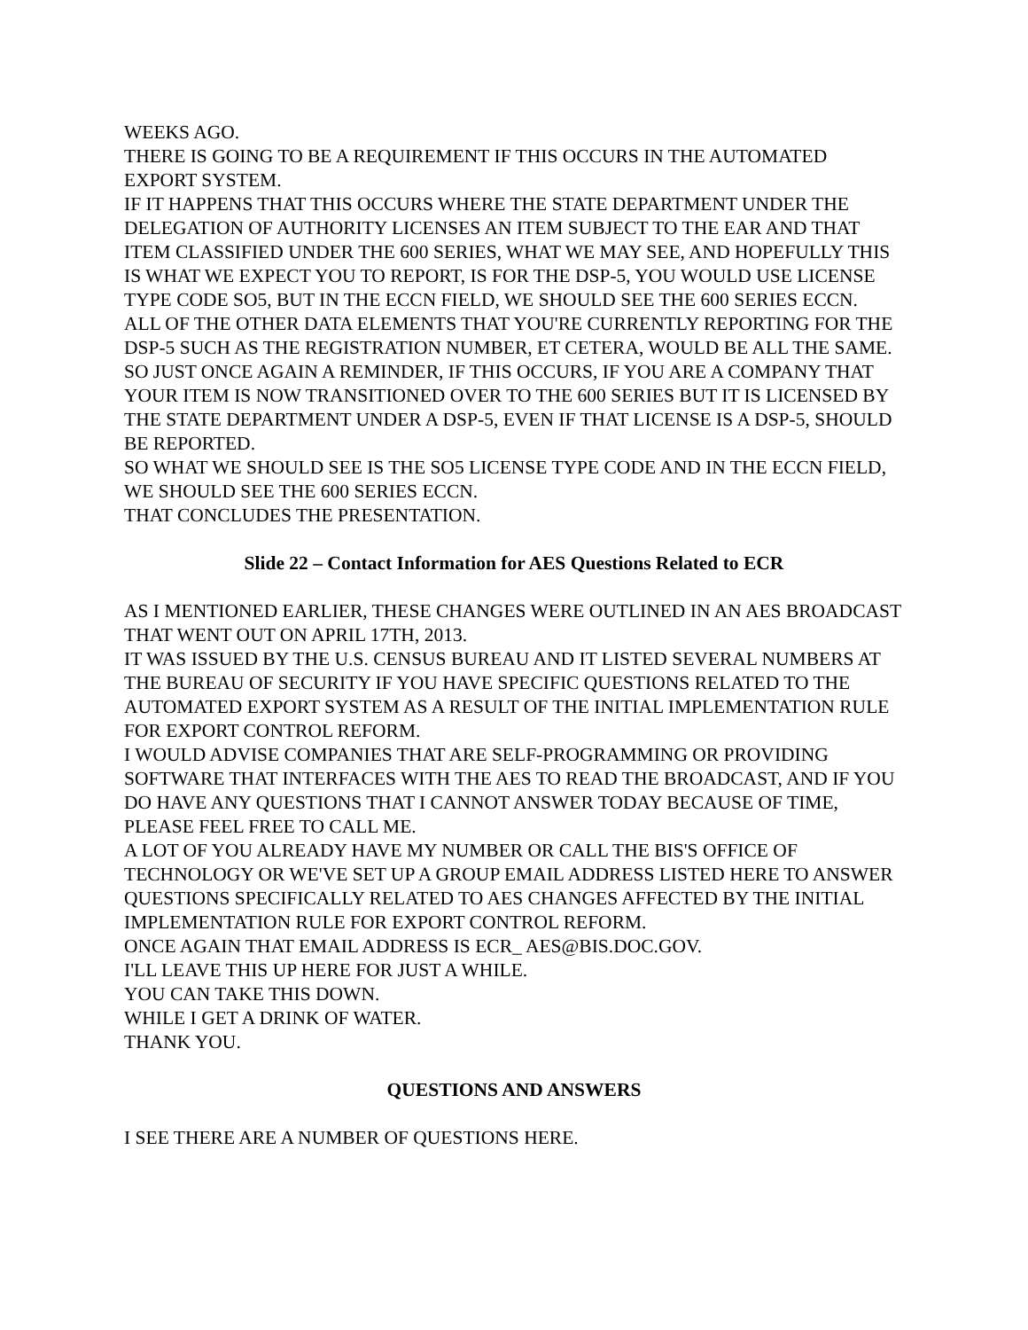WEEKS AGO.
THERE IS GOING TO BE A REQUIREMENT IF THIS OCCURS IN THE AUTOMATED EXPORT SYSTEM.
IF IT HAPPENS THAT THIS OCCURS WHERE THE STATE DEPARTMENT UNDER THE DELEGATION OF AUTHORITY LICENSES AN ITEM SUBJECT TO THE EAR AND THAT ITEM CLASSIFIED UNDER THE 600 SERIES, WHAT WE MAY SEE, AND HOPEFULLY THIS IS WHAT WE EXPECT YOU TO REPORT, IS FOR THE DSP-5, YOU WOULD USE LICENSE TYPE CODE SO5, BUT IN THE ECCN FIELD, WE SHOULD SEE THE 600 SERIES ECCN.
ALL OF THE OTHER DATA ELEMENTS THAT YOU'RE CURRENTLY REPORTING FOR THE DSP-5 SUCH AS THE REGISTRATION NUMBER, ET CETERA, WOULD BE ALL THE SAME.
SO JUST ONCE AGAIN A REMINDER, IF THIS OCCURS, IF YOU ARE A COMPANY THAT YOUR ITEM IS NOW TRANSITIONED OVER TO THE 600 SERIES BUT IT IS LICENSED BY THE STATE DEPARTMENT UNDER A DSP-5, EVEN IF THAT LICENSE IS A DSP-5, SHOULD BE REPORTED.
SO WHAT WE SHOULD SEE IS THE SO5 LICENSE TYPE CODE AND IN THE ECCN FIELD, WE SHOULD SEE THE 600 SERIES ECCN.
THAT CONCLUDES THE PRESENTATION.
Slide 22 – Contact Information for AES Questions Related to ECR
AS I MENTIONED EARLIER, THESE CHANGES WERE OUTLINED IN AN AES BROADCAST THAT WENT OUT ON APRIL 17TH, 2013.
IT WAS ISSUED BY THE U.S. CENSUS BUREAU AND IT LISTED SEVERAL NUMBERS AT THE BUREAU OF SECURITY IF YOU HAVE SPECIFIC QUESTIONS RELATED TO THE AUTOMATED EXPORT SYSTEM AS A RESULT OF THE INITIAL IMPLEMENTATION RULE FOR EXPORT CONTROL REFORM.
I WOULD ADVISE COMPANIES THAT ARE SELF-PROGRAMMING OR PROVIDING SOFTWARE THAT INTERFACES WITH THE AES TO READ THE BROADCAST, AND IF YOU DO HAVE ANY QUESTIONS THAT I CANNOT ANSWER TODAY BECAUSE OF TIME, PLEASE FEEL FREE TO CALL ME.
A LOT OF YOU ALREADY HAVE MY NUMBER OR CALL THE BIS'S OFFICE OF TECHNOLOGY OR WE'VE SET UP A GROUP EMAIL ADDRESS LISTED HERE TO ANSWER QUESTIONS SPECIFICALLY RELATED TO AES CHANGES AFFECTED BY THE INITIAL IMPLEMENTATION RULE FOR EXPORT CONTROL REFORM.
ONCE AGAIN THAT EMAIL ADDRESS IS ECR_ AES@BIS.DOC.GOV.
I'LL LEAVE THIS UP HERE FOR JUST A WHILE.
YOU CAN TAKE THIS DOWN.
WHILE I GET A DRINK OF WATER.
THANK YOU.
QUESTIONS AND ANSWERS
I SEE THERE ARE A NUMBER OF QUESTIONS HERE.